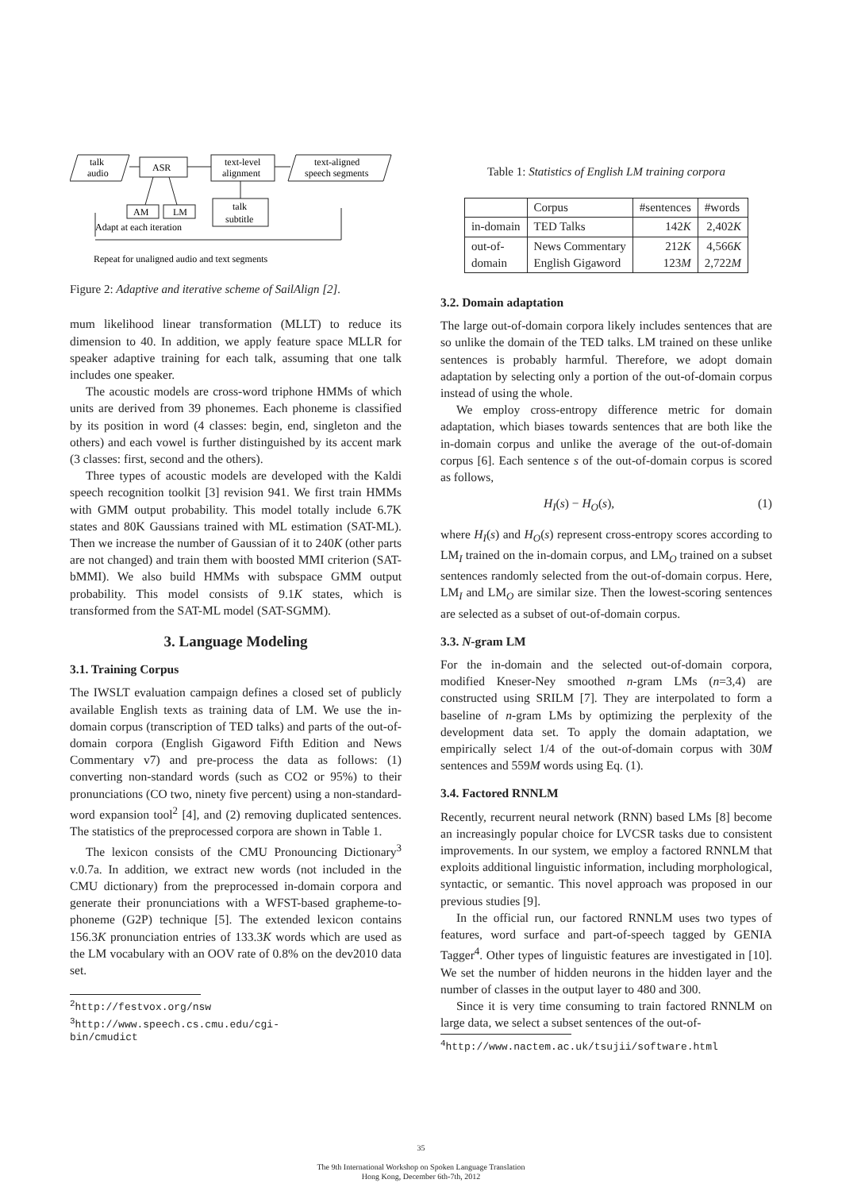talk
audio
ASR
text-level
alignment
text-aligned
speech segments
AM
LM
talk
subtitle
Adapt at each iteration
Repeat for unaligned audio and text segments
Figure 2: Adaptive and iterative scheme of SailAlign [2].
mum likelihood linear transformation (MLLT) to reduce its dimension to 40. In addition, we apply feature space MLLR for speaker adaptive training for each talk, assuming that one talk includes one speaker.
The acoustic models are cross-word triphone HMMs of which units are derived from 39 phonemes. Each phoneme is classified by its position in word (4 classes: begin, end, singleton and the others) and each vowel is further distinguished by its accent mark (3 classes: first, second and the others).
Three types of acoustic models are developed with the Kaldi speech recognition toolkit [3] revision 941. We first train HMMs with GMM output probability. This model totally include 6.7K states and 80K Gaussians trained with ML estimation (SAT-ML). Then we increase the number of Gaussian of it to 240K (other parts are not changed) and train them with boosted MMI criterion (SAT-bMMI). We also build HMMs with subspace GMM output probability. This model consists of 9.1K states, which is transformed from the SAT-ML model (SAT-SGMM).
3. Language Modeling
3.1. Training Corpus
The IWSLT evaluation campaign defines a closed set of publicly available English texts as training data of LM. We use the in-domain corpus (transcription of TED talks) and parts of the out-of-domain corpora (English Gigaword Fifth Edition and News Commentary v7) and pre-process the data as follows: (1) converting non-standard words (such as CO2 or 95%) to their pronunciations (CO two, ninety five percent) using a non-standard-word expansion tool<sup>2</sup> [4], and (2) removing duplicated sentences. The statistics of the preprocessed corpora are shown in Table 1.
The lexicon consists of the CMU Pronouncing Dictionary<sup>3</sup> v.0.7a. In addition, we extract new words (not included in the CMU dictionary) from the preprocessed in-domain corpora and generate their pronunciations with a WFST-based grapheme-to-phoneme (G2P) technique [5]. The extended lexicon contains 156.3K pronunciation entries of 133.3K words which are used as the LM vocabulary with an OOV rate of 0.8% on the dev2010 data set.
<sup>2</sup> http://festvox.org/nsw
<sup>3</sup> http://www.speech.cs.cmu.edu/cgi-bin/cmudict
Table 1: Statistics of English LM training corpora
| | Corpus | #sentences | #words |
| --- | --- | --- | --- |
| in-domain | TED Talks | 142 K | 2,402 K |
| out-of- domain | News Commentary English Gigaword | 212 K 123 M | 4,566 K 2,722 M |
3.2. Domain adaptation
The large out-of-domain corpora likely includes sentences that are so unlike the domain of the TED talks. LM trained on these unlike sentences is probably harmful. Therefore, we adopt domain adaptation by selecting only a portion of the out-of-domain corpus instead of using the whole.
We employ cross-entropy difference metric for domain adaptation, which biases towards sentences that are both like the in-domain corpus and unlike the average of the out-of-domain corpus [6]. Each sentence s of the out-of-domain corpus is scored as follows,
H<sub>I</sub>(s) − H<sub>O</sub>(s), (1)
where H<sub>I</sub>(s) and H<sub>O</sub>(s) represent cross-entropy scores according to LM<sub>I</sub> trained on the in-domain corpus, and LM<sub>O</sub> trained on a subset sentences randomly selected from the out-of-domain corpus. Here, LM<sub>I</sub> and LM<sub>O</sub> are similar size. Then the lowest-scoring sentences are selected as a subset of out-of-domain corpus.
3.3. N-gram LM
For the in-domain and the selected out-of-domain corpora, modified Kneser-Ney smoothed n-gram LMs (n=3,4) are constructed using SRILM [7]. They are interpolated to form a baseline of n-gram LMs by optimizing the perplexity of the development data set. To apply the domain adaptation, we empirically select 1/4 of the out-of-domain corpus with 30M sentences and 559M words using Eq. (1).
3.4. Factored RNNLM
Recently, recurrent neural network (RNN) based LMs [8] become an increasingly popular choice for LVCSR tasks due to consistent improvements. In our system, we employ a factored RNNLM that exploits additional linguistic information, including morphological, syntactic, or semantic. This novel approach was proposed in our previous studies [9].
In the official run, our factored RNNLM uses two types of features, word surface and part-of-speech tagged by GENIA Tagger<sup>4</sup>. Other types of linguistic features are investigated in [10]. We set the number of hidden neurons in the hidden layer and the number of classes in the output layer to 480 and 300.
Since it is very time consuming to train factored RNNLM on large data, we select a subset sentences of the out-of-
<sup>4</sup> http://www.nactem.ac.uk/tsujii/software.html
35
The 9th International Workshop on Spoken Language Translation
Hong Kong, December 6th-7th, 2012